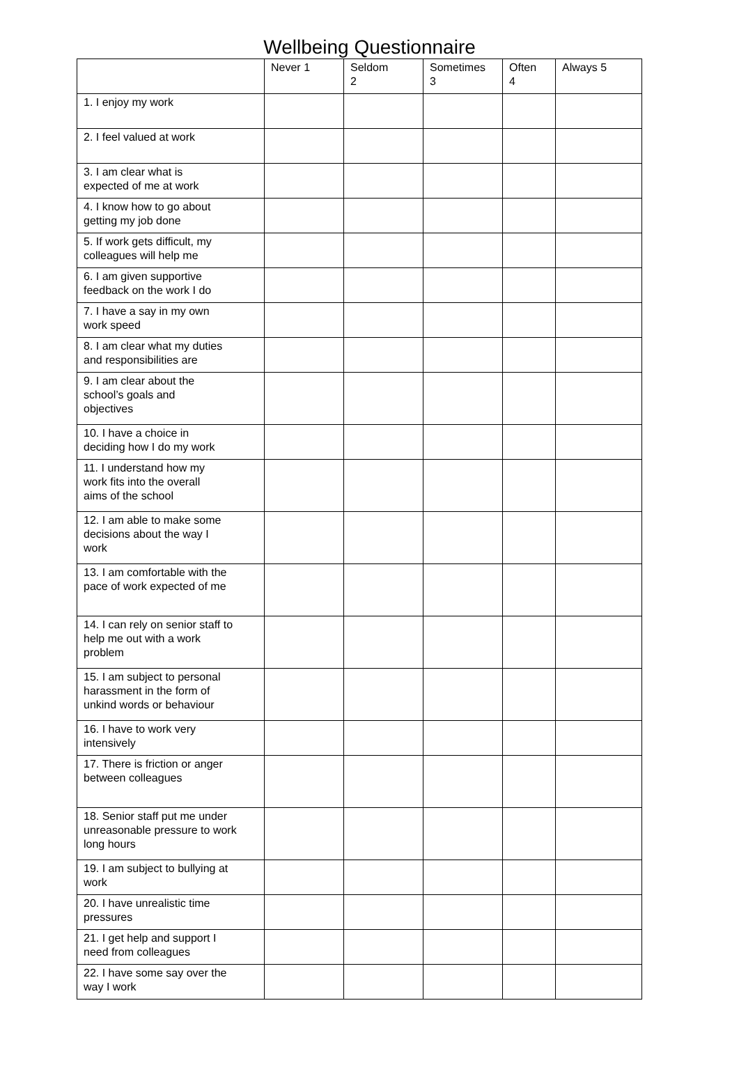Wellbeing Questionnaire
| | Never 1 | Seldom 2 | Sometimes 3 | Often 4 | Always 5 |
| --- | --- | --- | --- | --- | --- |
| 1. I enjoy my work | | | | | |
| 2. I feel valued at work | | | | | |
| 3. I am clear what is expected of me at work | | | | | |
| 4. I know how to go about getting my job done | | | | | |
| 5. If work gets difficult, my colleagues will help me | | | | | |
| 6. I am given supportive feedback on the work I do | | | | | |
| 7. I have a say in my own work speed | | | | | |
| 8. I am clear what my duties and responsibilities are | | | | | |
| 9. I am clear about the school’s goals and objectives | | | | | |
| 10. I have a choice in deciding how I do my work | | | | | |
| 11. I understand how my work fits into the overall aims of the school | | | | | |
| 12. I am able to make some decisions about the way I work | | | | | |
| 13. I am comfortable with the pace of work expected of me | | | | | |
| 14. I can rely on senior staff to help me out with a work problem | | | | | |
| 15. I am subject to personal harassment in the form of unkind words or behaviour | | | | | |
| 16. I have to work very intensively | | | | | |
| 17. There is friction or anger between colleagues | | | | | |
| 18. Senior staff put me under unreasonable pressure to work long hours | | | | | |
| 19. I am subject to bullying at work | | | | | |
| 20. I have unrealistic time pressures | | | | | |
| 21. I get help and support I need from colleagues | | | | | |
| 22. I have some say over the way I work | | | | | |